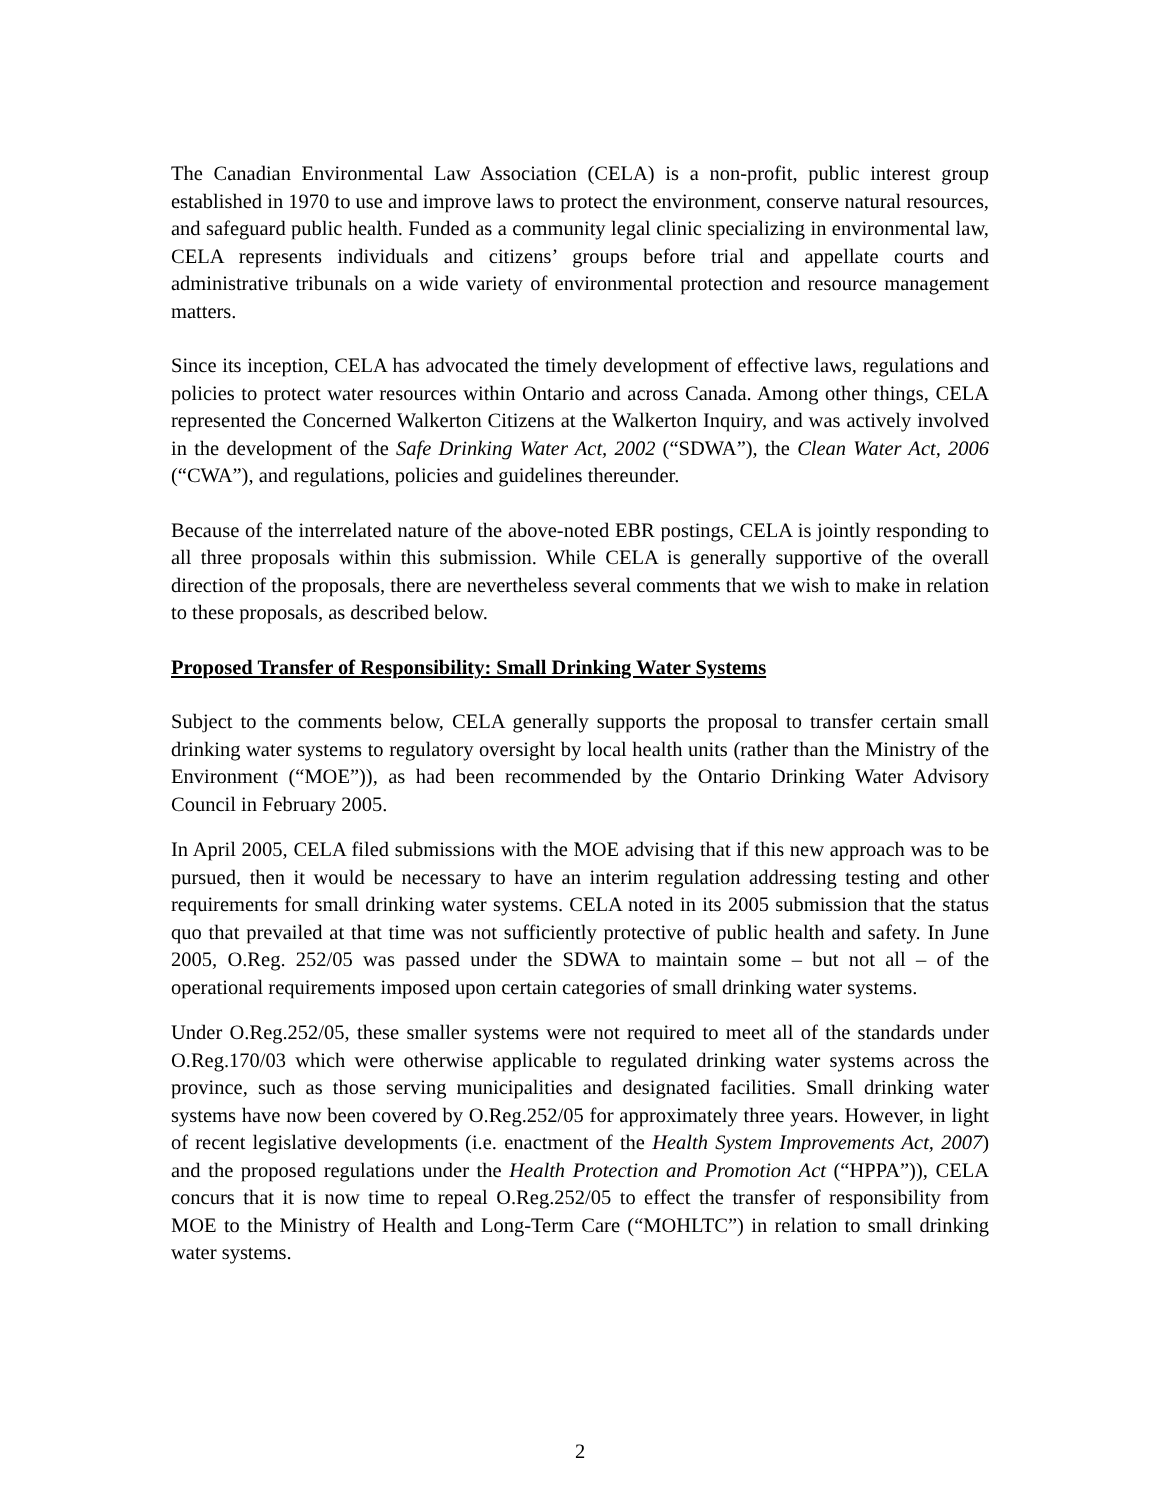The Canadian Environmental Law Association (CELA) is a non-profit, public interest group established in 1970 to use and improve laws to protect the environment, conserve natural resources, and safeguard public health. Funded as a community legal clinic specializing in environmental law, CELA represents individuals and citizens’ groups before trial and appellate courts and administrative tribunals on a wide variety of environmental protection and resource management matters.
Since its inception, CELA has advocated the timely development of effective laws, regulations and policies to protect water resources within Ontario and across Canada. Among other things, CELA represented the Concerned Walkerton Citizens at the Walkerton Inquiry, and was actively involved in the development of the Safe Drinking Water Act, 2002 (“SDWA”), the Clean Water Act, 2006 (“CWA”), and regulations, policies and guidelines thereunder.
Because of the interrelated nature of the above-noted EBR postings, CELA is jointly responding to all three proposals within this submission. While CELA is generally supportive of the overall direction of the proposals, there are nevertheless several comments that we wish to make in relation to these proposals, as described below.
Proposed Transfer of Responsibility: Small Drinking Water Systems
Subject to the comments below, CELA generally supports the proposal to transfer certain small drinking water systems to regulatory oversight by local health units (rather than the Ministry of the Environment (“MOE”)), as had been recommended by the Ontario Drinking Water Advisory Council in February 2005.
In April 2005, CELA filed submissions with the MOE advising that if this new approach was to be pursued, then it would be necessary to have an interim regulation addressing testing and other requirements for small drinking water systems. CELA noted in its 2005 submission that the status quo that prevailed at that time was not sufficiently protective of public health and safety. In June 2005, O.Reg. 252/05 was passed under the SDWA to maintain some – but not all – of the operational requirements imposed upon certain categories of small drinking water systems.
Under O.Reg.252/05, these smaller systems were not required to meet all of the standards under O.Reg.170/03 which were otherwise applicable to regulated drinking water systems across the province, such as those serving municipalities and designated facilities. Small drinking water systems have now been covered by O.Reg.252/05 for approximately three years. However, in light of recent legislative developments (i.e. enactment of the Health System Improvements Act, 2007) and the proposed regulations under the Health Protection and Promotion Act (“HPPA”)), CELA concurs that it is now time to repeal O.Reg.252/05 to effect the transfer of responsibility from MOE to the Ministry of Health and Long-Term Care (“MOHLTC”) in relation to small drinking water systems.
2